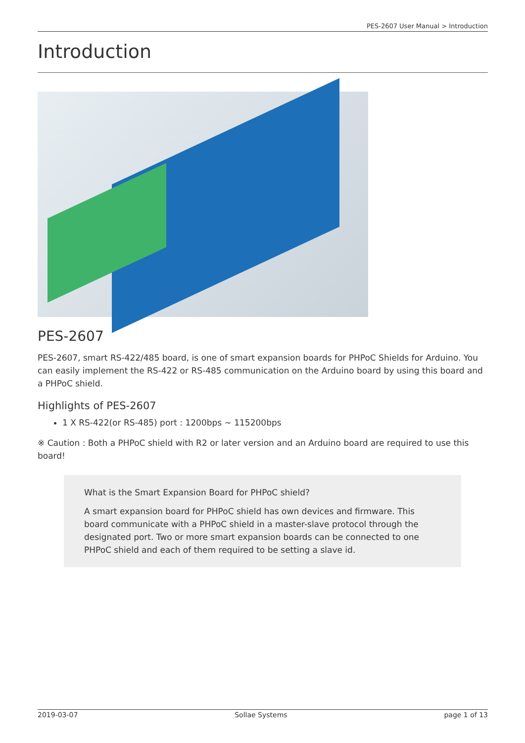PES-2607 User Manual > Introduction
Introduction
PES-2607
PES-2607, smart RS-422/485 board, is one of smart expansion boards for PHPoC Shields for Arduino. You can easily implement the RS-422 or RS-485 communication on the Arduino board by using this board and a PHPoC shield.
Highlights of PES-2607
1 X RS-422(or RS-485) port : 1200bps ~ 115200bps
※ Caution : Both a PHPoC shield with R2 or later version and an Arduino board are required to use this board!
What is the Smart Expansion Board for PHPoC shield?
A smart expansion board for PHPoC shield has own devices and firmware. This board communicate with a PHPoC shield in a master-slave protocol through the designated port. Two or more smart expansion boards can be connected to one PHPoC shield and each of them required to be setting a slave id.
2019-03-07 Sollae Systems page 1 of 13